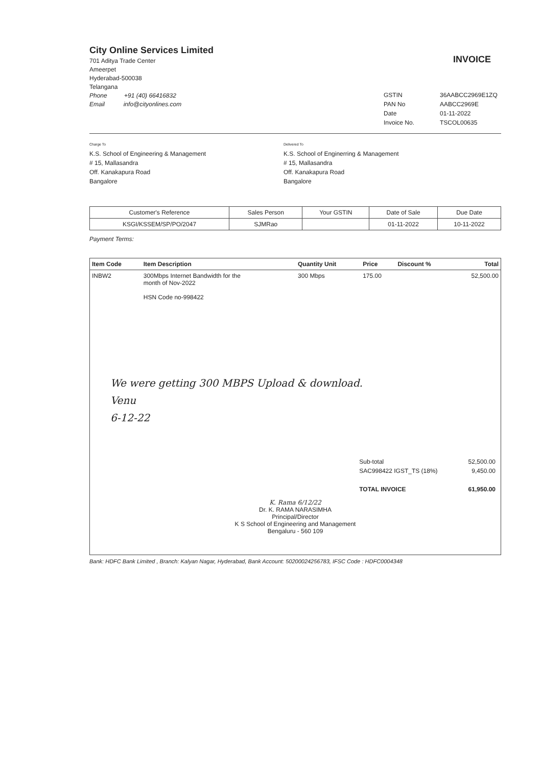City Online Services Limited
701 Aditya Trade Center
Ameerpet
Hyderabad-500038
Telangana
Phone +91 (40) 66416832
Email info@cityonlines.com
INVOICE
GSTIN 36AABCC2969E1ZQ PAN No AABCC2969E Date 01-11-2022 Invoice No. TSCOL00635
Charge To
K.S. School of Engineering & Management
# 15, Mallasandra
Off. Kanakapura Road
Bangalore
Delivered To
K.S. School of Enginerring & Management
# 15, Mallasandra
Off. Kanakapura Road
Bangalore
| Customer's Reference | Sales Person | Your GSTIN | Date of Sale | Due Date |
| --- | --- | --- | --- | --- |
| KSGI/KSSEM/SP/PO/2047 | SJMRao | | 01-11-2022 | 10-11-2022 |
Payment Terms:
| Item Code | Item Description | Quantity Unit | Price | Discount % | Total |
| --- | --- | --- | --- | --- | --- |
| INBW2 | 300Mbps Internet Bandwidth for the month of Nov-2022 HSN Code no-998422 | 300 Mbps | 175.00 | | 52,500.00 |
We were getting 300 MBPS Upload & download.
Venu
6-12-22
Sub-total
SAC998422 IGST_TS (18%)
TOTAL INVOICE
52,500.00
9,450.00
61,950.00
K. Rama 6/12/22
Dr. K. RAMA NARASIMHA
Principal/Director
K S School of Engineering and Management
Bengaluru - 560 109
Bank: HDFC Bank Limited , Branch: Kalyan Nagar, Hyderabad, Bank Account: 50200024256783, IFSC Code : HDFC0004348